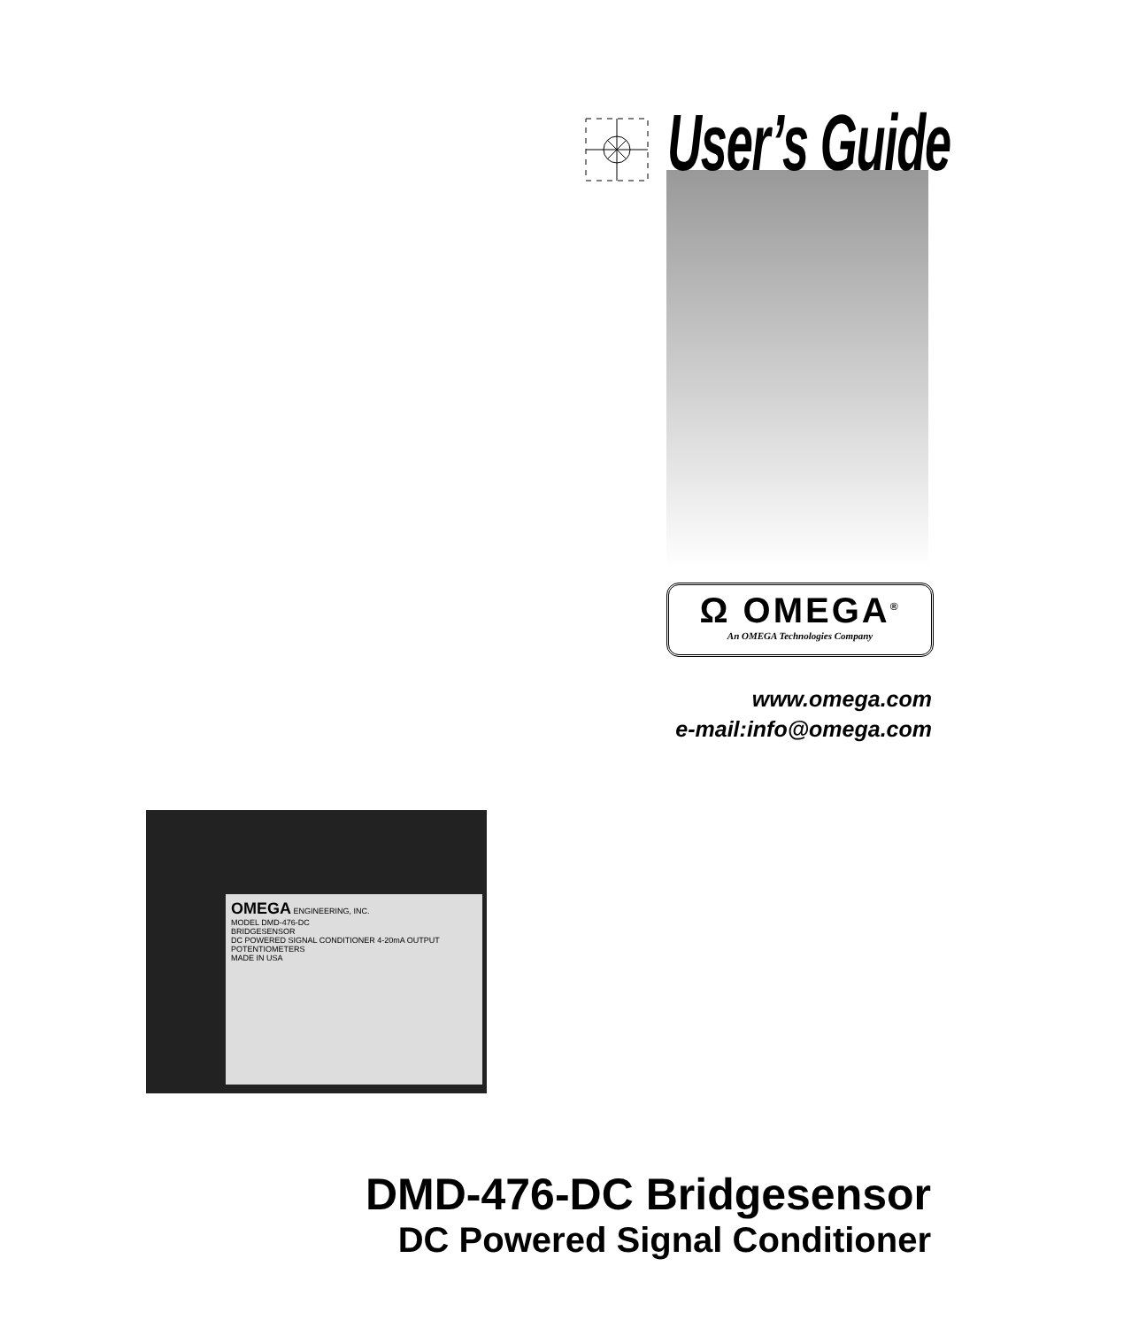User’s Guide
Ω OMEGA<sup>®</sup>
An OMEGA Technologies Company
www.omega.com
e-mail:info@omega.com
OMEGA ENGINEERING, INC.
MODEL DMD-476-DC
BRIDGESENSOR
DC POWERED SIGNAL CONDITIONER 4-20mA OUTPUT
POTENTIOMETERS
MADE IN USA
DMD-476-DC Bridgesensor
DC Powered Signal Conditioner